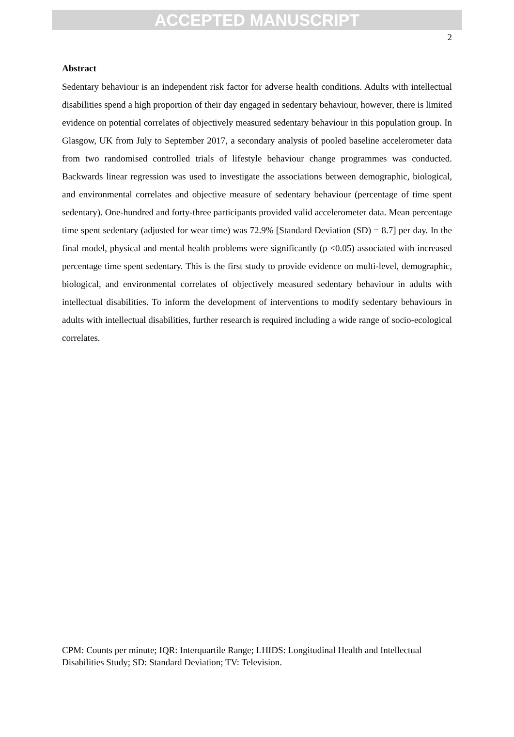ACCEPTED MANUSCRIPT
2
Abstract
Sedentary behaviour is an independent risk factor for adverse health conditions. Adults with intellectual disabilities spend a high proportion of their day engaged in sedentary behaviour, however, there is limited evidence on potential correlates of objectively measured sedentary behaviour in this population group. In Glasgow, UK from July to September 2017, a secondary analysis of pooled baseline accelerometer data from two randomised controlled trials of lifestyle behaviour change programmes was conducted. Backwards linear regression was used to investigate the associations between demographic, biological, and environmental correlates and objective measure of sedentary behaviour (percentage of time spent sedentary). One-hundred and forty-three participants provided valid accelerometer data. Mean percentage time spent sedentary (adjusted for wear time) was 72.9% [Standard Deviation (SD) = 8.7] per day. In the final model, physical and mental health problems were significantly (p <0.05) associated with increased percentage time spent sedentary. This is the first study to provide evidence on multi-level, demographic, biological, and environmental correlates of objectively measured sedentary behaviour in adults with intellectual disabilities. To inform the development of interventions to modify sedentary behaviours in adults with intellectual disabilities, further research is required including a wide range of socio-ecological correlates.
CPM: Counts per minute; IQR: Interquartile Range; LHIDS: Longitudinal Health and Intellectual Disabilities Study; SD: Standard Deviation; TV: Television.